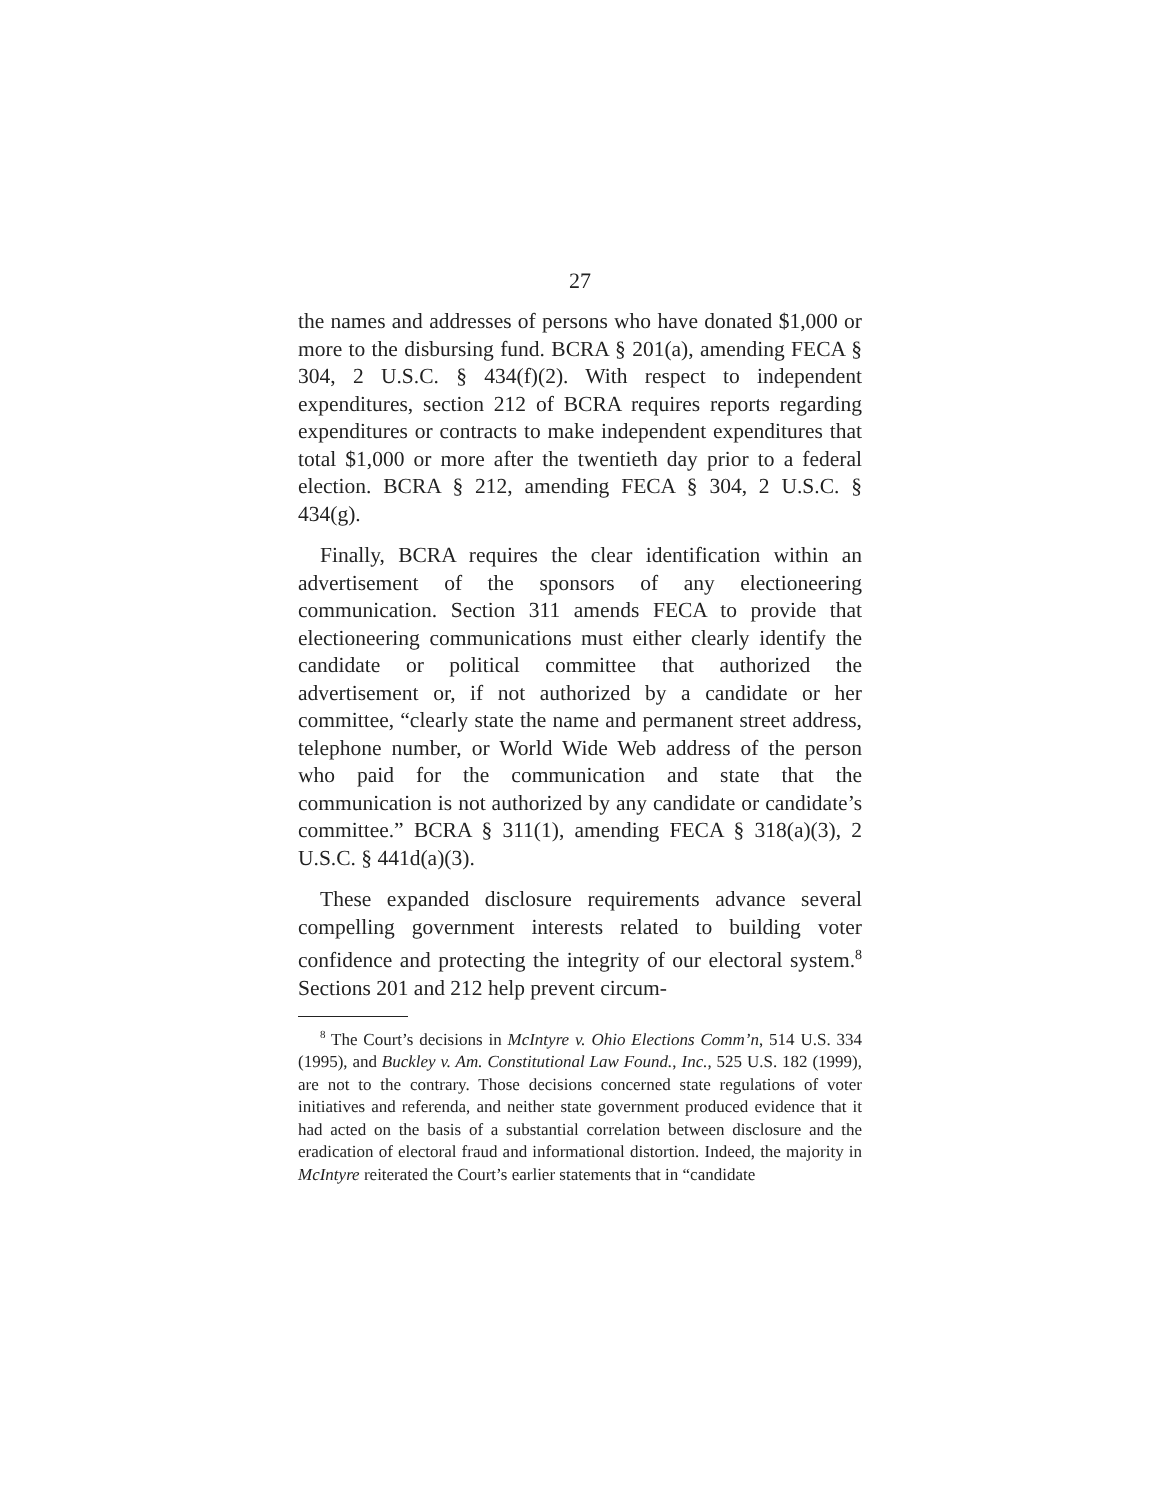27
the names and addresses of persons who have donated $1,000 or more to the disbursing fund. BCRA § 201(a), amending FECA § 304, 2 U.S.C. § 434(f)(2). With respect to independent expenditures, section 212 of BCRA requires reports regarding expenditures or contracts to make independent expenditures that total $1,000 or more after the twentieth day prior to a federal election. BCRA § 212, amending FECA § 304, 2 U.S.C. § 434(g).
Finally, BCRA requires the clear identification within an advertisement of the sponsors of any electioneering communication. Section 311 amends FECA to provide that electioneering communications must either clearly identify the candidate or political committee that authorized the advertisement or, if not authorized by a candidate or her committee, “clearly state the name and permanent street address, telephone number, or World Wide Web address of the person who paid for the communication and state that the communication is not authorized by any candidate or candidate’s committee.” BCRA § 311(1), amending FECA § 318(a)(3), 2 U.S.C. § 441d(a)(3).
These expanded disclosure requirements advance several compelling government interests related to building voter confidence and protecting the integrity of our electoral system.<sup>8</sup> Sections 201 and 212 help prevent circum-
<sup>8</sup> The Court’s decisions in McIntyre v. Ohio Elections Comm’n, 514 U.S. 334 (1995), and Buckley v. Am. Constitutional Law Found., Inc., 525 U.S. 182 (1999), are not to the contrary. Those decisions concerned state regulations of voter initiatives and referenda, and neither state government produced evidence that it had acted on the basis of a substantial correlation between disclosure and the eradication of electoral fraud and informational distortion. Indeed, the majority in McIntyre reiterated the Court’s earlier statements that in “candidate